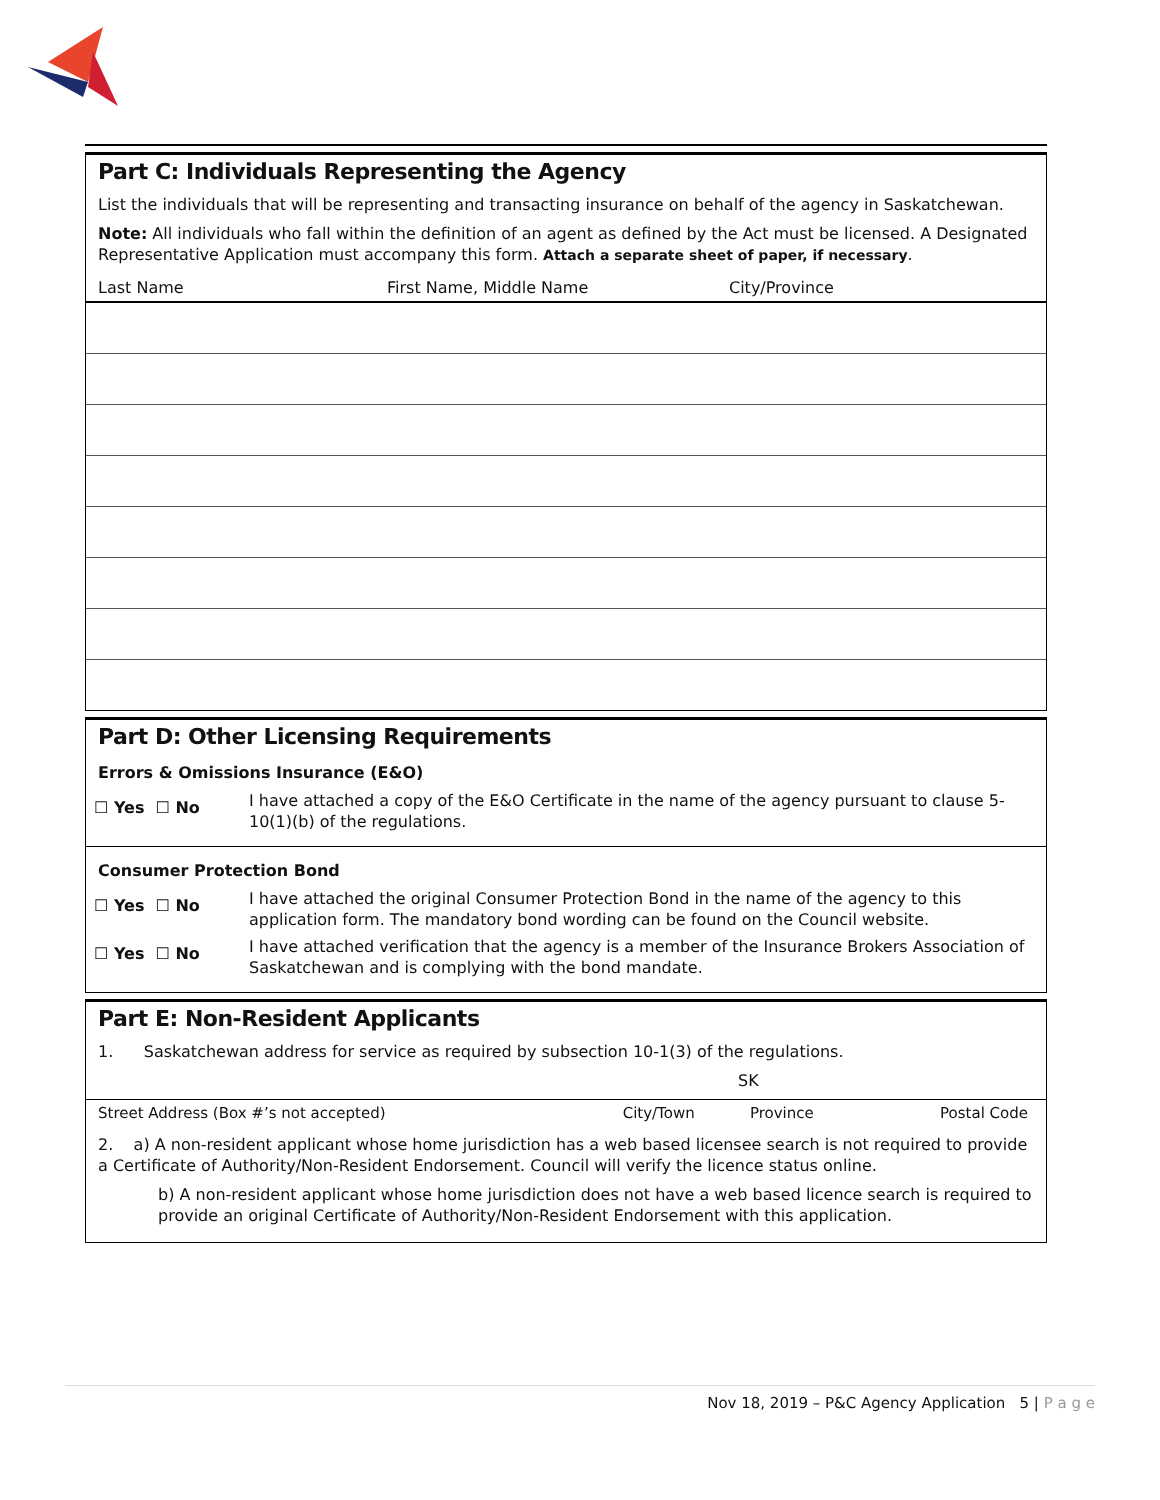Part C: Individuals Representing the Agency
List the individuals that will be representing and transacting insurance on behalf of the agency in Saskatchewan.
Note: All individuals who fall within the definition of an agent as defined by the Act must be licensed. A Designated Representative Application must accompany this form. Attach a separate sheet of paper, if necessary.
| Last Name | First Name, Middle Name | City/Province |
| --- | --- | --- |
Part D: Other Licensing Requirements
Errors & Omissions Insurance (E&O)
☐ Yes ☐ No
I have attached a copy of the E&O Certificate in the name of the agency pursuant to clause 5-10(1)(b) of the regulations.
Consumer Protection Bond
☐ Yes ☐ No
I have attached the original Consumer Protection Bond in the name of the agency to this application form. The mandatory bond wording can be found on the Council website.
☐ Yes ☐ No
I have attached verification that the agency is a member of the Insurance Brokers Association of Saskatchewan and is complying with the bond mandate.
Part E: Non-Resident Applicants
1. Saskatchewan address for service as required by subsection 10-1(3) of the regulations.
SK
| Street Address (Box #’s not accepted) | City/Town | Province | Postal Code |
2. a) A non-resident applicant whose home jurisdiction has a web based licensee search is not required to provide a Certificate of Authority/Non-Resident Endorsement. Council will verify the licence status online.
b) A non-resident applicant whose home jurisdiction does not have a web based licence search is required to provide an original Certificate of Authority/Non-Resident Endorsement with this application.
Nov 18, 2019 – P&C Agency Application 5 | P a g e